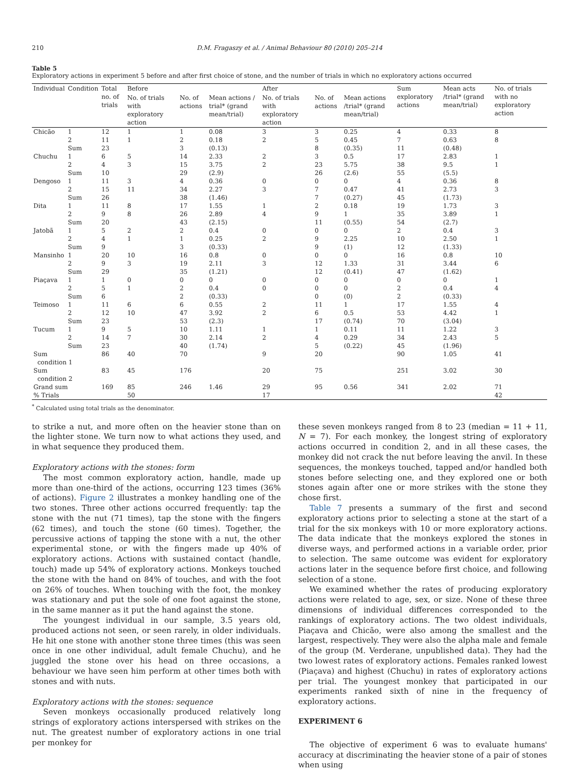210 D.M. Fragaszy et al. / Animal Behaviour 80 (2010) 205–214
Table 5
Exploratory actions in experiment 5 before and after first choice of stone, and the number of trials in which no exploratory actions occurred
| Individual | Condition | Total no. of trials | Before | | | After | | | Sum exploratory actions | Mean acts /trial* (grand mean/trial) | No. of trials with no exploratory action |
| --- | --- | --- | --- | --- | --- | --- | --- | --- | --- | --- | --- |
| | | | No. of trials with exploratory action | No. of actions | Mean actions / trial* (grand mean/trial) | No. of trials with exploratory action | No. of actions | Mean actions /trial* (grand mean/trial) | | | |
| Chicão | 1 | 12 | 1 | 1 | 0.08 | 3 | 3 | 0.25 | 4 | 0.33 | 8 |
| | 2 | 11 | 1 | 2 | 0.18 | 2 | 5 | 0.45 | 7 | 0.63 | 8 |
| | Sum | 23 | | 3 | (0.13) | | 8 | (0.35) | 11 | (0.48) | |
| Chuchu | 1 | 6 | 5 | 14 | 2.33 | 2 | 3 | 0.5 | 17 | 2.83 | 1 |
| | 2 | 4 | 3 | 15 | 3.75 | 2 | 23 | 5.75 | 38 | 9.5 | 1 |
| | Sum | 10 | | 29 | (2.9) | | 26 | (2.6) | 55 | (5.5) | |
| Dengoso | 1 | 11 | 3 | 4 | 0.36 | 0 | 0 | 0 | 4 | 0.36 | 8 |
| | 2 | 15 | 11 | 34 | 2.27 | 3 | 7 | 0.47 | 41 | 2.73 | 3 |
| | Sum | 26 | | 38 | (1.46) | | 7 | (0.27) | 45 | (1.73) | |
| Dita | 1 | 11 | 8 | 17 | 1.55 | 1 | 2 | 0.18 | 19 | 1.73 | 3 |
| | 2 | 9 | 8 | 26 | 2.89 | 4 | 9 | 1 | 35 | 3.89 | 1 |
| | Sum | 20 | | 43 | (2.15) | | 11 | (0.55) | 54 | (2.7) | |
| Jatobã | 1 | 5 | 2 | 2 | 0.4 | 0 | 0 | 0 | 2 | 0.4 | 3 |
| | 2 | 4 | 1 | 1 | 0.25 | 2 | 9 | 2.25 | 10 | 2.50 | 1 |
| | Sum | 9 | | 3 | (0.33) | | 9 | (1) | 12 | (1.33) | |
| Mansinho | 1 | 20 | 10 | 16 | 0.8 | 0 | 0 | 0 | 16 | 0.8 | 10 |
| | 2 | 9 | 3 | 19 | 2.11 | 3 | 12 | 1.33 | 31 | 3.44 | 6 |
| | Sum | 29 | | 35 | (1.21) | | 12 | (0.41) | 47 | (1.62) | |
| Piaçava | 1 | 1 | 0 | 0 | 0 | 0 | 0 | 0 | 0 | 0 | 1 |
| | 2 | 5 | 1 | 2 | 0.4 | 0 | 0 | 0 | 2 | 0.4 | 4 |
| | Sum | 6 | | 2 | (0.33) | | 0 | (0) | 2 | (0.33) | |
| Teimoso | 1 | 11 | 6 | 6 | 0.55 | 2 | 11 | 1 | 17 | 1.55 | 4 |
| | 2 | 12 | 10 | 47 | 3.92 | 2 | 6 | 0.5 | 53 | 4.42 | 1 |
| | Sum | 23 | | 53 | (2.3) | | 17 | (0.74) | 70 | (3.04) | |
| Tucum | 1 | 9 | 5 | 10 | 1.11 | 1 | 1 | 0.11 | 11 | 1.22 | 3 |
| | 2 | 14 | 7 | 30 | 2.14 | 2 | 4 | 0.29 | 34 | 2.43 | 5 |
| | Sum | 23 | | 40 | (1.74) | | 5 | (0.22) | 45 | (1.96) | |
| Sum condition 1 | | 86 | 40 | 70 | | 9 | 20 | | 90 | 1.05 | 41 |
| Sum condition 2 | | 83 | 45 | 176 | | 20 | 75 | | 251 | 3.02 | 30 |
| Grand sum | | 169 | 85 | 246 | 1.46 | 29 | 95 | 0.56 | 341 | 2.02 | 71 |
| % Trials | | | 50 | | | 17 | | | | | 42 |
<sup>*</sup> Calculated using total trials as the denominator.
to strike a nut, and more often on the heavier stone than on the lighter stone. We turn now to what actions they used, and in what sequence they produced them.
Exploratory actions with the stones: form
The most common exploratory action, handle, made up more than one-third of the actions, occurring 123 times (36% of actions). Figure 2 illustrates a monkey handling one of the two stones. Three other actions occurred frequently: tap the stone with the nut (71 times), tap the stone with the fingers (62 times), and touch the stone (60 times). Together, the percussive actions of tapping the stone with a nut, the other experimental stone, or with the fingers made up 40% of exploratory actions. Actions with sustained contact (handle, touch) made up 54% of exploratory actions. Monkeys touched the stone with the hand on 84% of touches, and with the foot on 26% of touches. When touching with the foot, the monkey was stationary and put the sole of one foot against the stone, in the same manner as it put the hand against the stone.
The youngest individual in our sample, 3.5 years old, produced actions not seen, or seen rarely, in older individuals. He hit one stone with another stone three times (this was seen once in one other individual, adult female Chuchu), and he juggled the stone over his head on three occasions, a behaviour we have seen him perform at other times both with stones and with nuts.
Exploratory actions with the stones: sequence
Seven monkeys occasionally produced relatively long strings of exploratory actions interspersed with strikes on the nut. The greatest number of exploratory actions in one trial per monkey for
these seven monkeys ranged from 8 to 23 (median = 11 + 11, N = 7). For each monkey, the longest string of exploratory actions occurred in condition 2, and in all these cases, the monkey did not crack the nut before leaving the anvil. In these sequences, the monkeys touched, tapped and/or handled both stones before selecting one, and they explored one or both stones again after one or more strikes with the stone they chose first.
Table 7 presents a summary of the first and second exploratory actions prior to selecting a stone at the start of a trial for the six monkeys with 10 or more exploratory actions. The data indicate that the monkeys explored the stones in diverse ways, and performed actions in a variable order, prior to selection. The same outcome was evident for exploratory actions later in the sequence before first choice, and following selection of a stone.
We examined whether the rates of producing exploratory actions were related to age, sex, or size. None of these three dimensions of individual differences corresponded to the rankings of exploratory actions. The two oldest individuals, Piaçava and Chicão, were also among the smallest and the largest, respectively. They were also the alpha male and female of the group (M. Verderane, unpublished data). They had the two lowest rates of exploratory actions. Females ranked lowest (Piaçava) and highest (Chuchu) in rates of exploratory actions per trial. The youngest monkey that participated in our experiments ranked sixth of nine in the frequency of exploratory actions.
EXPERIMENT 6
The objective of experiment 6 was to evaluate humans' accuracy at discriminating the heavier stone of a pair of stones when using